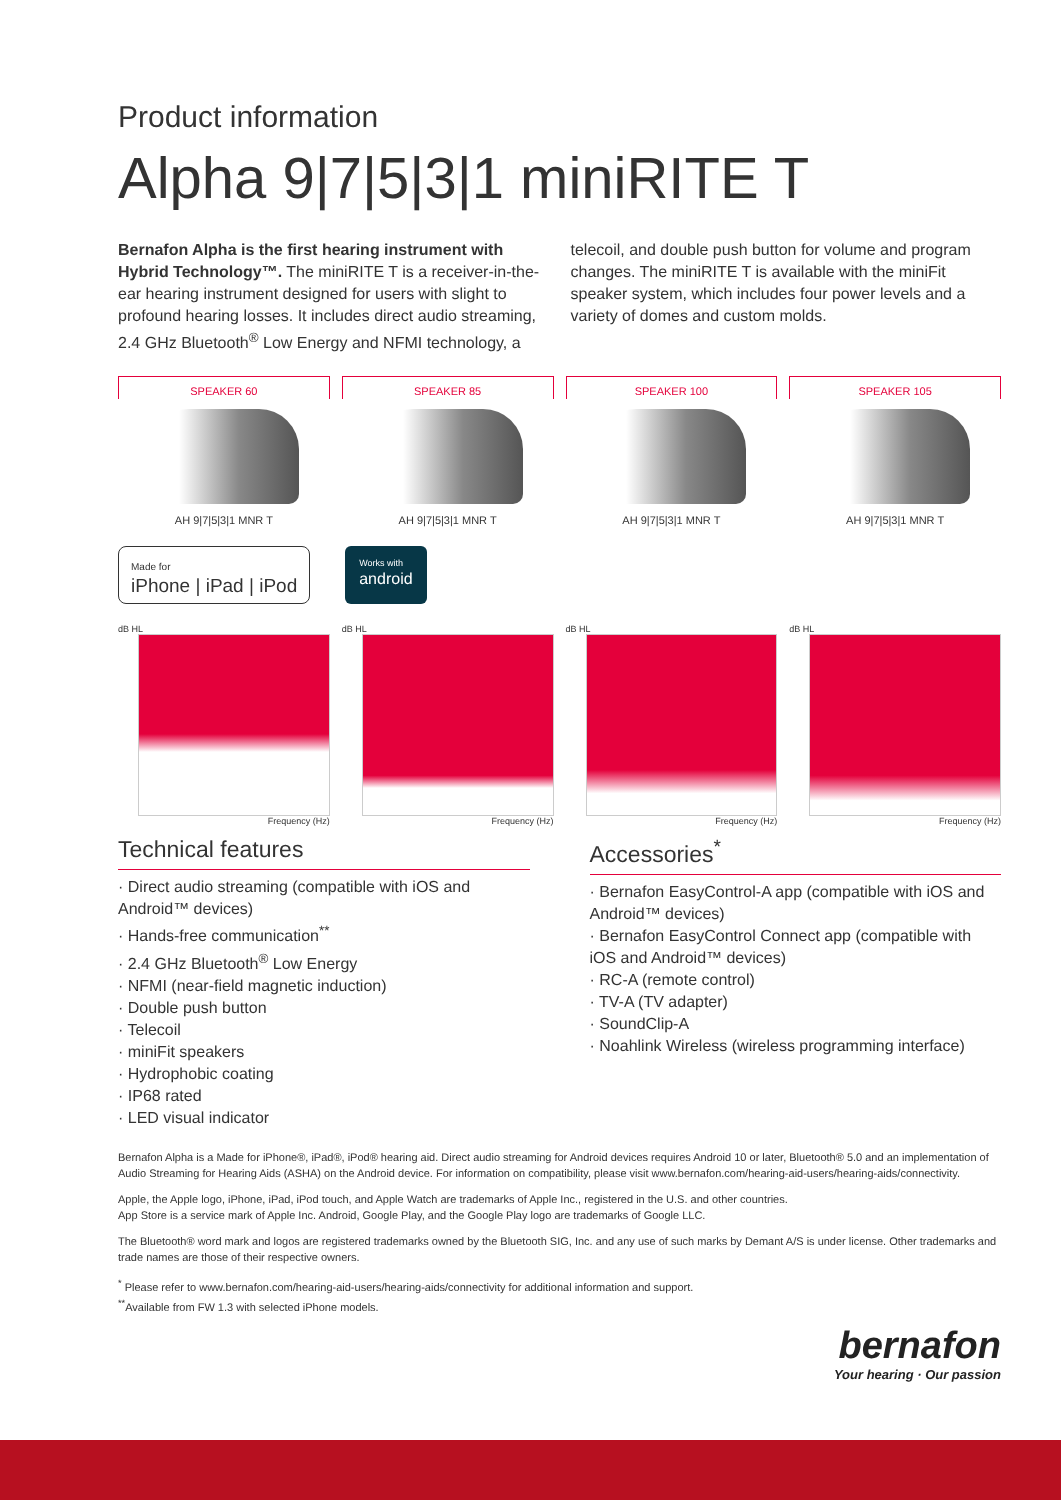Product information
Alpha 9|7|5|3|1 miniRITE T
Bernafon Alpha is the first hearing instrument with Hybrid Technology™. The miniRITE T is a receiver-in-the-ear hearing instrument designed for users with slight to profound hearing losses. It includes direct audio streaming, 2.4 GHz Bluetooth<sup>®</sup> Low Energy and NFMI technology, a telecoil, and double push button for volume and program changes. The miniRITE T is available with the miniFit speaker system, which includes four power levels and a variety of domes and custom molds.
SPEAKER 60
AH 9|7|5|3|1 MNR T
SPEAKER 85
AH 9|7|5|3|1 MNR T
SPEAKER 100
AH 9|7|5|3|1 MNR T
SPEAKER 105
AH 9|7|5|3|1 MNR T
Made for
iPhone | iPad | iPod
Works with
android
dB HL
Frequency (Hz)
dB HL
Frequency (Hz)
dB HL
Frequency (Hz)
dB HL
Frequency (Hz)
Technical features
· Direct audio streaming (compatible with iOS and Android™ devices)
· Hands-free communication<sup>**</sup>
· 2.4 GHz Bluetooth<sup>®</sup> Low Energy
· NFMI (near-field magnetic induction)
· Double push button
· Telecoil
· miniFit speakers
· Hydrophobic coating
· IP68 rated
· LED visual indicator
Accessories<sup>*</sup>
· Bernafon EasyControl-A app (compatible with iOS and Android™ devices)
· Bernafon EasyControl Connect app (compatible with iOS and Android™ devices)
· RC-A (remote control)
· TV-A (TV adapter)
· SoundClip-A
· Noahlink Wireless (wireless programming interface)
Bernafon Alpha is a Made for iPhone®, iPad®, iPod® hearing aid. Direct audio streaming for Android devices requires Android 10 or later, Bluetooth® 5.0 and an implementation of Audio Streaming for Hearing Aids (ASHA) on the Android device. For information on compatibility, please visit www.bernafon.com/hearing-aid-users/hearing-aids/connectivity.
Apple, the Apple logo, iPhone, iPad, iPod touch, and Apple Watch are trademarks of Apple Inc., registered in the U.S. and other countries.
App Store is a service mark of Apple Inc. Android, Google Play, and the Google Play logo are trademarks of Google LLC.
The Bluetooth® word mark and logos are registered trademarks owned by the Bluetooth SIG, Inc. and any use of such marks by Demant A/S is under license. Other trademarks and trade names are those of their respective owners.
<sup>*</sup> Please refer to www.bernafon.com/hearing-aid-users/hearing-aids/connectivity for additional information and support.
<sup>**</sup> Available from FW 1.3 with selected iPhone models.
bernafon
Your hearing · Our passion